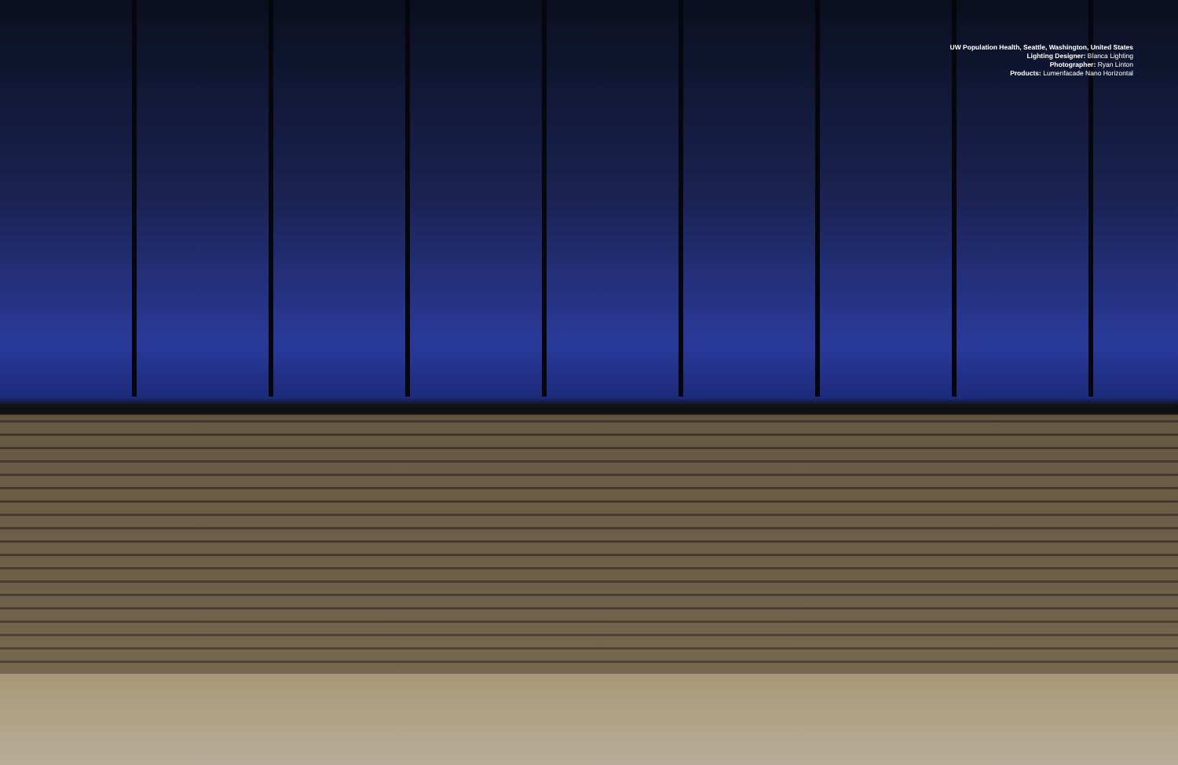UW Population Health, Seattle, Washington, United States
Lighting Designer: Blanca Lighting
Photographer: Ryan Linton
Products: Lumenfacade Nano Horizontal